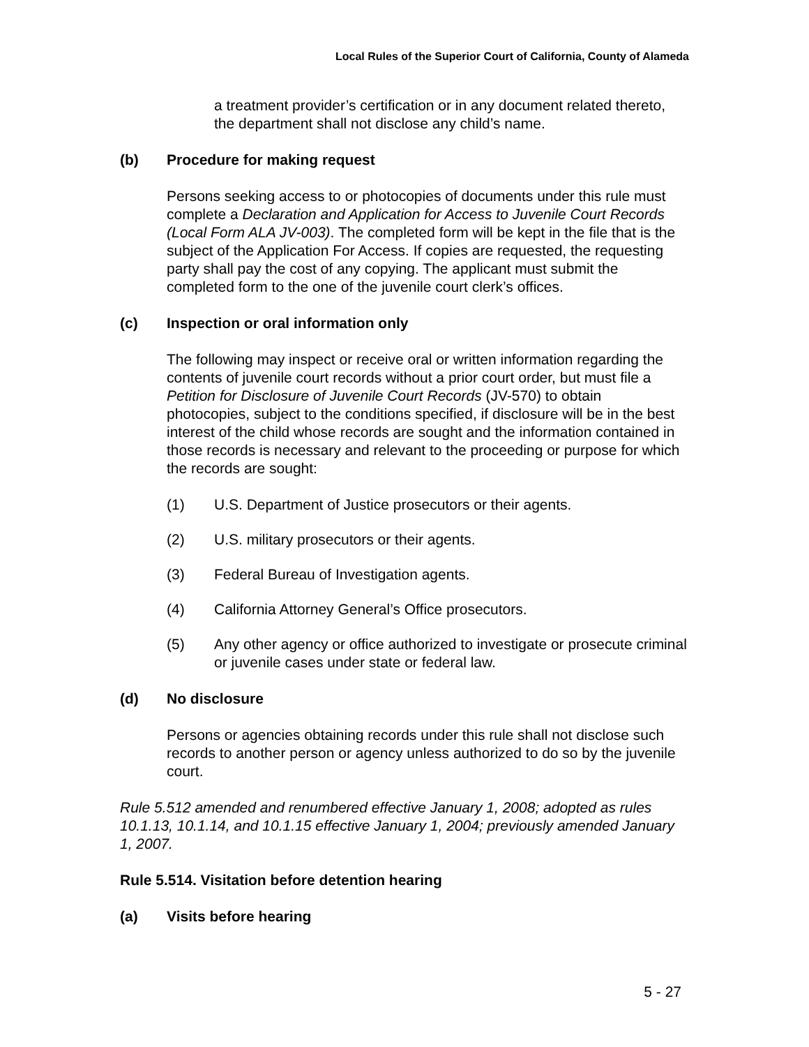Local Rules of the Superior Court of California, County of Alameda
a treatment provider’s certification or in any document related thereto, the department shall not disclose any child’s name.
(b) Procedure for making request
Persons seeking access to or photocopies of documents under this rule must complete a Declaration and Application for Access to Juvenile Court Records (Local Form ALA JV-003). The completed form will be kept in the file that is the subject of the Application For Access. If copies are requested, the requesting party shall pay the cost of any copying. The applicant must submit the completed form to the one of the juvenile court clerk’s offices.
(c) Inspection or oral information only
The following may inspect or receive oral or written information regarding the contents of juvenile court records without a prior court order, but must file a Petition for Disclosure of Juvenile Court Records (JV-570) to obtain photocopies, subject to the conditions specified, if disclosure will be in the best interest of the child whose records are sought and the information contained in those records is necessary and relevant to the proceeding or purpose for which the records are sought:
(1) U.S. Department of Justice prosecutors or their agents.
(2) U.S. military prosecutors or their agents.
(3) Federal Bureau of Investigation agents.
(4) California Attorney General’s Office prosecutors.
(5) Any other agency or office authorized to investigate or prosecute criminal or juvenile cases under state or federal law.
(d) No disclosure
Persons or agencies obtaining records under this rule shall not disclose such records to another person or agency unless authorized to do so by the juvenile court.
Rule 5.512 amended and renumbered effective January 1, 2008; adopted as rules 10.1.13, 10.1.14, and 10.1.15 effective January 1, 2004; previously amended January 1, 2007.
Rule 5.514. Visitation before detention hearing
(a) Visits before hearing
5 - 27